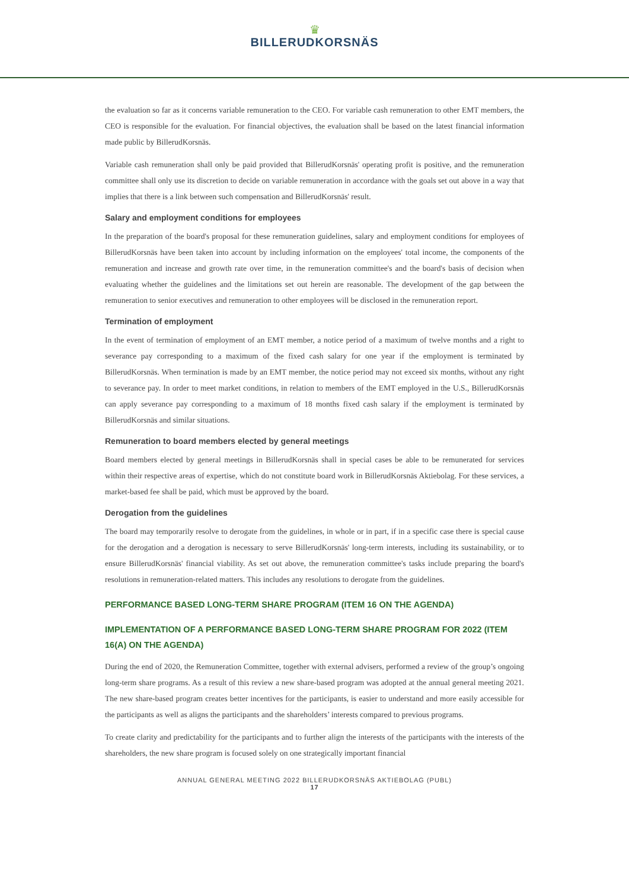♛
BILLERUDKORSNÄS
the evaluation so far as it concerns variable remuneration to the CEO. For variable cash remuneration to other EMT members, the CEO is responsible for the evaluation. For financial objectives, the evaluation shall be based on the latest financial information made public by BillerudKorsnäs.
Variable cash remuneration shall only be paid provided that BillerudKorsnäs' operating profit is positive, and the remuneration committee shall only use its discretion to decide on variable remuneration in accordance with the goals set out above in a way that implies that there is a link between such compensation and BillerudKorsnäs' result.
Salary and employment conditions for employees
In the preparation of the board's proposal for these remuneration guidelines, salary and employment conditions for employees of BillerudKorsnäs have been taken into account by including information on the employees' total income, the components of the remuneration and increase and growth rate over time, in the remuneration committee's and the board's basis of decision when evaluating whether the guidelines and the limitations set out herein are reasonable. The development of the gap between the remuneration to senior executives and remuneration to other employees will be disclosed in the remuneration report.
Termination of employment
In the event of termination of employment of an EMT member, a notice period of a maximum of twelve months and a right to severance pay corresponding to a maximum of the fixed cash salary for one year if the employment is terminated by BillerudKorsnäs. When termination is made by an EMT member, the notice period may not exceed six months, without any right to severance pay. In order to meet market conditions, in relation to members of the EMT employed in the U.S., BillerudKorsnäs can apply severance pay corresponding to a maximum of 18 months fixed cash salary if the employment is terminated by BillerudKorsnäs and similar situations.
Remuneration to board members elected by general meetings
Board members elected by general meetings in BillerudKorsnäs shall in special cases be able to be remunerated for services within their respective areas of expertise, which do not constitute board work in BillerudKorsnäs Aktiebolag. For these services, a market-based fee shall be paid, which must be approved by the board.
Derogation from the guidelines
The board may temporarily resolve to derogate from the guidelines, in whole or in part, if in a specific case there is special cause for the derogation and a derogation is necessary to serve BillerudKorsnäs' long-term interests, including its sustainability, or to ensure BillerudKorsnäs' financial viability. As set out above, the remuneration committee's tasks include preparing the board's resolutions in remuneration-related matters. This includes any resolutions to derogate from the guidelines.
PERFORMANCE BASED LONG-TERM SHARE PROGRAM (ITEM 16 ON THE AGENDA)
IMPLEMENTATION OF A PERFORMANCE BASED LONG-TERM SHARE PROGRAM FOR 2022 (ITEM 16(A) ON THE AGENDA)
During the end of 2020, the Remuneration Committee, together with external advisers, performed a review of the group’s ongoing long-term share programs. As a result of this review a new share-based program was adopted at the annual general meeting 2021. The new share-based program creates better incentives for the participants, is easier to understand and more easily accessible for the participants as well as aligns the participants and the shareholders’ interests compared to previous programs.
To create clarity and predictability for the participants and to further align the interests of the participants with the interests of the shareholders, the new share program is focused solely on one strategically important financial
ANNUAL GENERAL MEETING 2022 BILLERUDKORSNÄS AKTIEBOLAG (PUBL)
17